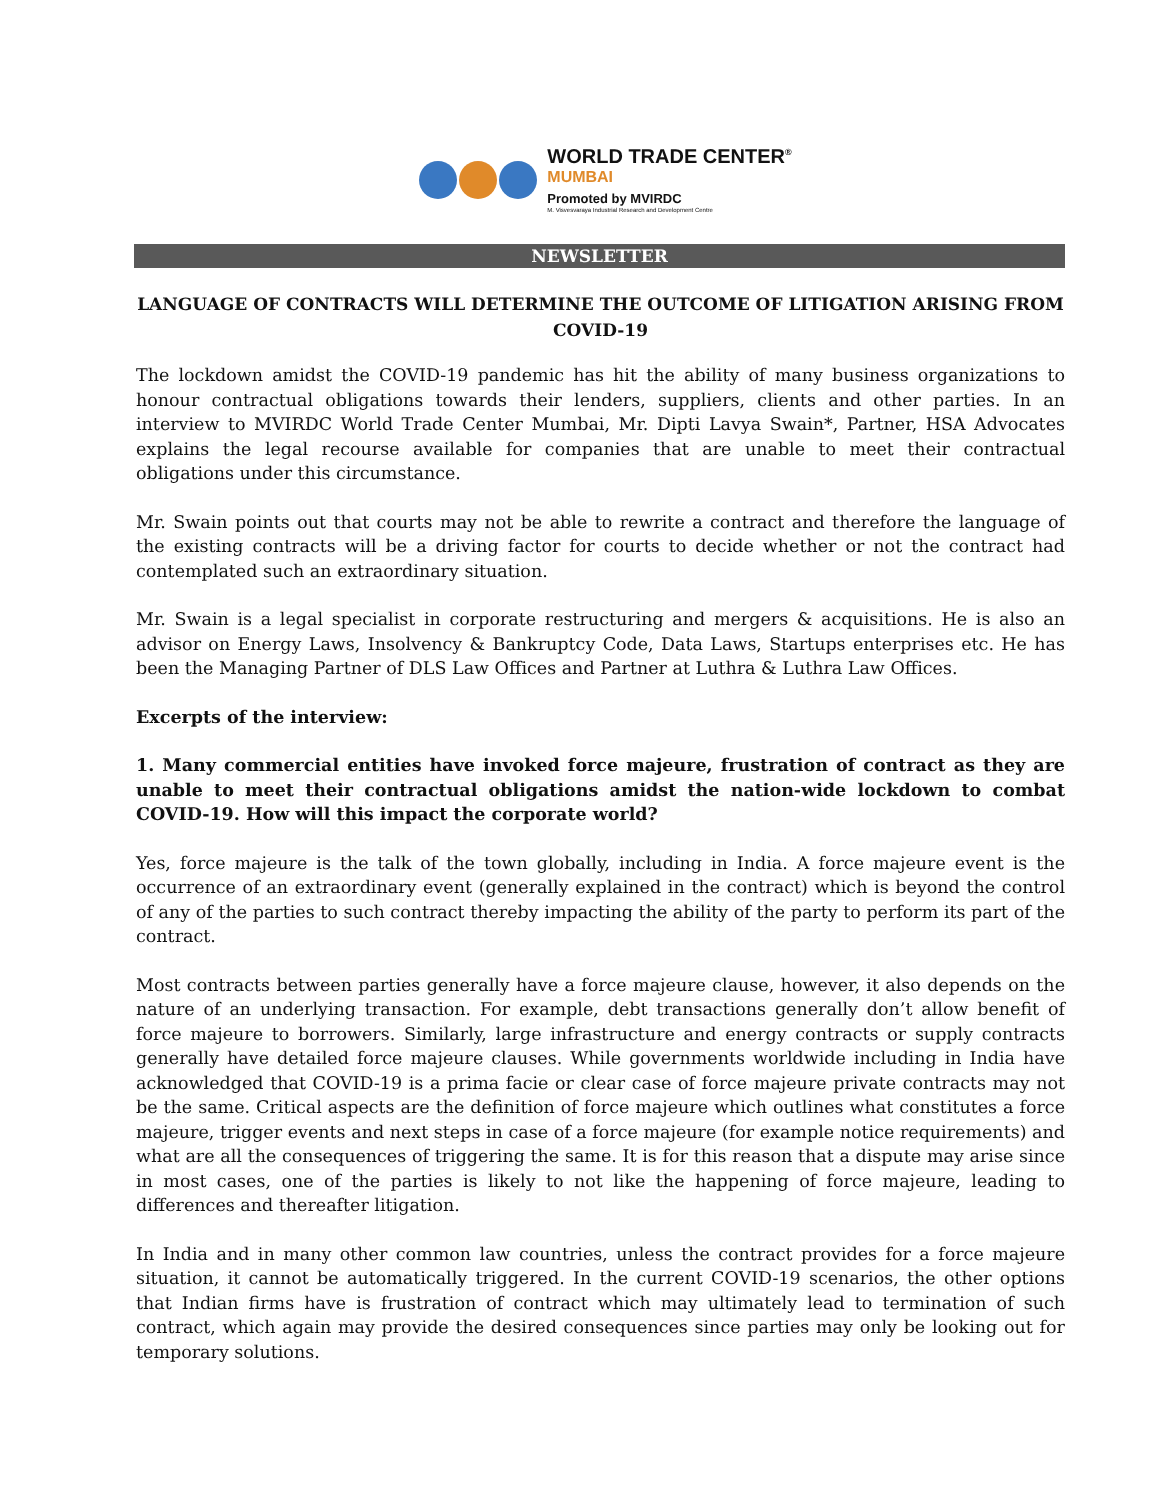WORLD TRADE CENTER<sup>®</sup>
MUMBAI
Promoted by MVIRDC
M. Visvesvaraya Industrial Research and Development Centre
NEWSLETTER
LANGUAGE OF CONTRACTS WILL DETERMINE THE OUTCOME OF LITIGATION ARISING FROM COVID-19
The lockdown amidst the COVID-19 pandemic has hit the ability of many business organizations to honour contractual obligations towards their lenders, suppliers, clients and other parties. In an interview to MVIRDC World Trade Center Mumbai, Mr. Dipti Lavya Swain*, Partner, HSA Advocates explains the legal recourse available for companies that are unable to meet their contractual obligations under this circumstance.
Mr. Swain points out that courts may not be able to rewrite a contract and therefore the language of the existing contracts will be a driving factor for courts to decide whether or not the contract had contemplated such an extraordinary situation.
Mr. Swain is a legal specialist in corporate restructuring and mergers & acquisitions. He is also an advisor on Energy Laws, Insolvency & Bankruptcy Code, Data Laws, Startups enterprises etc. He has been the Managing Partner of DLS Law Offices and Partner at Luthra & Luthra Law Offices.
Excerpts of the interview:
1. Many commercial entities have invoked force majeure, frustration of contract as they are unable to meet their contractual obligations amidst the nation-wide lockdown to combat COVID-19. How will this impact the corporate world?
Yes, force majeure is the talk of the town globally, including in India. A force majeure event is the occurrence of an extraordinary event (generally explained in the contract) which is beyond the control of any of the parties to such contract thereby impacting the ability of the party to perform its part of the contract.
Most contracts between parties generally have a force majeure clause, however, it also depends on the nature of an underlying transaction. For example, debt transactions generally don’t allow benefit of force majeure to borrowers. Similarly, large infrastructure and energy contracts or supply contracts generally have detailed force majeure clauses. While governments worldwide including in India have acknowledged that COVID-19 is a prima facie or clear case of force majeure private contracts may not be the same. Critical aspects are the definition of force majeure which outlines what constitutes a force majeure, trigger events and next steps in case of a force majeure (for example notice requirements) and what are all the consequences of triggering the same. It is for this reason that a dispute may arise since in most cases, one of the parties is likely to not like the happening of force majeure, leading to differences and thereafter litigation.
In India and in many other common law countries, unless the contract provides for a force majeure situation, it cannot be automatically triggered. In the current COVID-19 scenarios, the other options that Indian firms have is frustration of contract which may ultimately lead to termination of such contract, which again may provide the desired consequences since parties may only be looking out for temporary solutions.